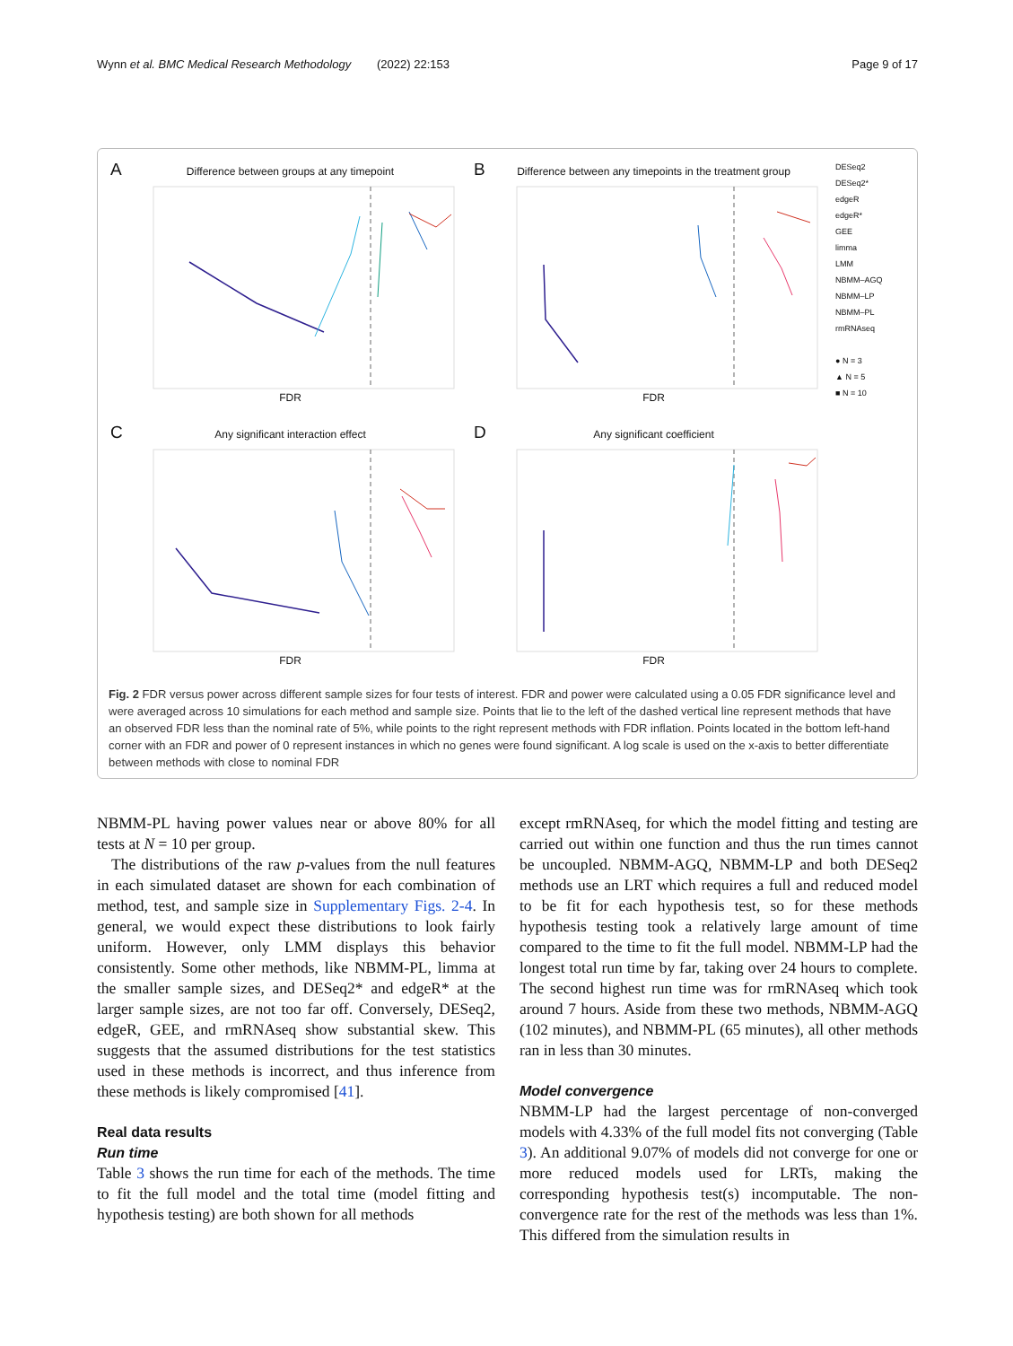Wynn et al. BMC Medical Research Methodology (2022) 22:153 Page 9 of 17
A
Difference between groups at any timepoint
FDR
B
Difference between any timepoints in the treatment group
FDR
C
Any significant interaction effect
FDR
D
Any significant coefficient
FDR
DESeq2
DESeq2*
edgeR
edgeR*
GEE
limma
LMM
NBMM–AGQ
NBMM–LP
NBMM–PL
rmRNAseq
● N = 3
▲ N = 5
■ N = 10
Fig. 2 FDR versus power across different sample sizes for four tests of interest. FDR and power were calculated using a 0.05 FDR significance level and were averaged across 10 simulations for each method and sample size. Points that lie to the left of the dashed vertical line represent methods that have an observed FDR less than the nominal rate of 5%, while points to the right represent methods with FDR inflation. Points located in the bottom left-hand corner with an FDR and power of 0 represent instances in which no genes were found significant. A log scale is used on the x-axis to better differentiate between methods with close to nominal FDR
NBMM-PL having power values near or above 80% for all tests at N = 10 per group.
The distributions of the raw p-values from the null features in each simulated dataset are shown for each combination of method, test, and sample size in Supplementary Figs. 2-4. In general, we would expect these distributions to look fairly uniform. However, only LMM displays this behavior consistently. Some other methods, like NBMM-PL, limma at the smaller sample sizes, and DESeq2* and edgeR* at the larger sample sizes, are not too far off. Conversely, DESeq2, edgeR, GEE, and rmRNAseq show substantial skew. This suggests that the assumed distributions for the test statistics used in these methods is incorrect, and thus inference from these methods is likely compromised [41].
Real data results
Run time
Table 3 shows the run time for each of the methods. The time to fit the full model and the total time (model fitting and hypothesis testing) are both shown for all methods
except rmRNAseq, for which the model fitting and testing are carried out within one function and thus the run times cannot be uncoupled. NBMM-AGQ, NBMM-LP and both DESeq2 methods use an LRT which requires a full and reduced model to be fit for each hypothesis test, so for these methods hypothesis testing took a relatively large amount of time compared to the time to fit the full model. NBMM-LP had the longest total run time by far, taking over 24 hours to complete. The second highest run time was for rmRNAseq which took around 7 hours. Aside from these two methods, NBMM-AGQ (102 minutes), and NBMM-PL (65 minutes), all other methods ran in less than 30 minutes.
Model convergence
NBMM-LP had the largest percentage of non-converged models with 4.33% of the full model fits not converging (Table 3). An additional 9.07% of models did not converge for one or more reduced models used for LRTs, making the corresponding hypothesis test(s) incomputable. The non-convergence rate for the rest of the methods was less than 1%. This differed from the simulation results in